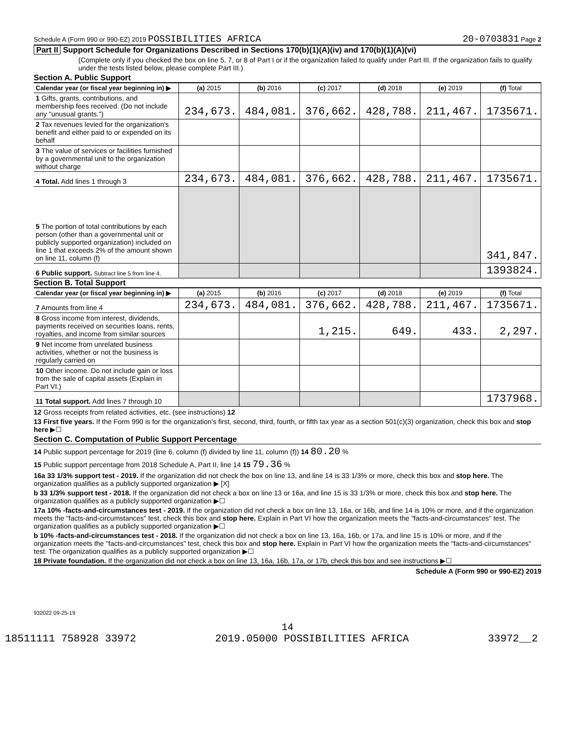Schedule A (Form 990 or 990-EZ) 2019 POSSIBILITIES AFRICA 20-0703831 Page 2
Part II Support Schedule for Organizations Described in Sections 170(b)(1)(A)(iv) and 170(b)(1)(A)(vi)
(Complete only if you checked the box on line 5, 7, or 8 of Part I or if the organization failed to qualify under Part III. If the organization fails to qualify under the tests listed below, please complete Part III.)
Section A. Public Support
| Calendar year (or fiscal year beginning in) ▶ | (a) 2015 | (b) 2016 | (c) 2017 | (d) 2018 | (e) 2019 | (f) Total |
| --- | --- | --- | --- | --- | --- | --- |
| 1 Gifts, grants, contributions, and membership fees received. (Do not include any "unusual grants.") | 234,673. | 484,081. | 376,662. | 428,788. | 211,467. | 1735671. |
| 2 Tax revenues levied for the organization's benefit and either paid to or expended on its behalf | | | | | | |
| 3 The value of services or facilities furnished by a governmental unit to the organization without charge | | | | | | |
| 4 Total. Add lines 1 through 3 | 234,673. | 484,081. | 376,662. | 428,788. | 211,467. | 1735671. |
| 5 The portion of total contributions by each person (other than a governmental unit or publicly supported organization) included on line 1 that exceeds 2% of the amount shown on line 11, column (f) | | | | | | 341,847. |
| 6 Public support. Subtract line 5 from line 4. | | | | | | 1393824. |
Section B. Total Support
| Calendar year (or fiscal year beginning in) ▶ | (a) 2015 | (b) 2016 | (c) 2017 | (d) 2018 | (e) 2019 | (f) Total |
| --- | --- | --- | --- | --- | --- | --- |
| 7 Amounts from line 4 | 234,673. | 484,081. | 376,662. | 428,788. | 211,467. | 1735671. |
| 8 Gross income from interest, dividends, payments received on securities loans, rents, royalties, and income from similar sources | | | 1,215. | 649. | 433. | 2,297. |
| 9 Net income from unrelated business activities, whether or not the business is regularly carried on | | | | | | |
| 10 Other income. Do not include gain or loss from the sale of capital assets (Explain in Part VI.) | | | | | | |
| 11 Total support. Add lines 7 through 10 | | | | | | 1737968. |
12 Gross receipts from related activities, etc. (see instructions) 12
13 First five years. If the Form 990 is for the organization's first, second, third, fourth, or fifth tax year as a section 501(c)(3) organization, check this box and stop here ▶☐
Section C. Computation of Public Support Percentage
14 Public support percentage for 2019 (line 6, column (f) divided by line 11, column (f)) 14 80.20 %
15 Public support percentage from 2018 Schedule A, Part II, line 14 15 79.36 %
16a 33 1/3% support test - 2019. If the organization did not check the box on line 13, and line 14 is 33 1/3% or more, check this box and stop here. The organization qualifies as a publicly supported organization ▶ [X]
b 33 1/3% support test - 2018. If the organization did not check a box on line 13 or 16a, and line 15 is 33 1/3% or more, check this box and stop here. The organization qualifies as a publicly supported organization ▶☐
17a 10% -facts-and-circumstances test - 2019. If the organization did not check a box on line 13, 16a, or 16b, and line 14 is 10% or more, and if the organization meets the "facts-and-circumstances" test, check this box and stop here. Explain in Part VI how the organization meets the "facts-and-circumstances" test. The organization qualifies as a publicly supported organization ▶☐
b 10% -facts-and-circumstances test - 2018. If the organization did not check a box on line 13, 16a, 16b, or 17a, and line 15 is 10% or more, and if the organization meets the "facts-and-circumstances" test, check this box and stop here. Explain in Part VI how the organization meets the "facts-and-circumstances" test. The organization qualifies as a publicly supported organization ▶☐
18 Private foundation. If the organization did not check a box on line 13, 16a, 16b, 17a, or 17b, check this box and see instructions ▶☐
Schedule A (Form 990 or 990-EZ) 2019
932022 09-25-19
14
18511111 758928 33972 2019.05000 POSSIBILITIES AFRICA 33972__2